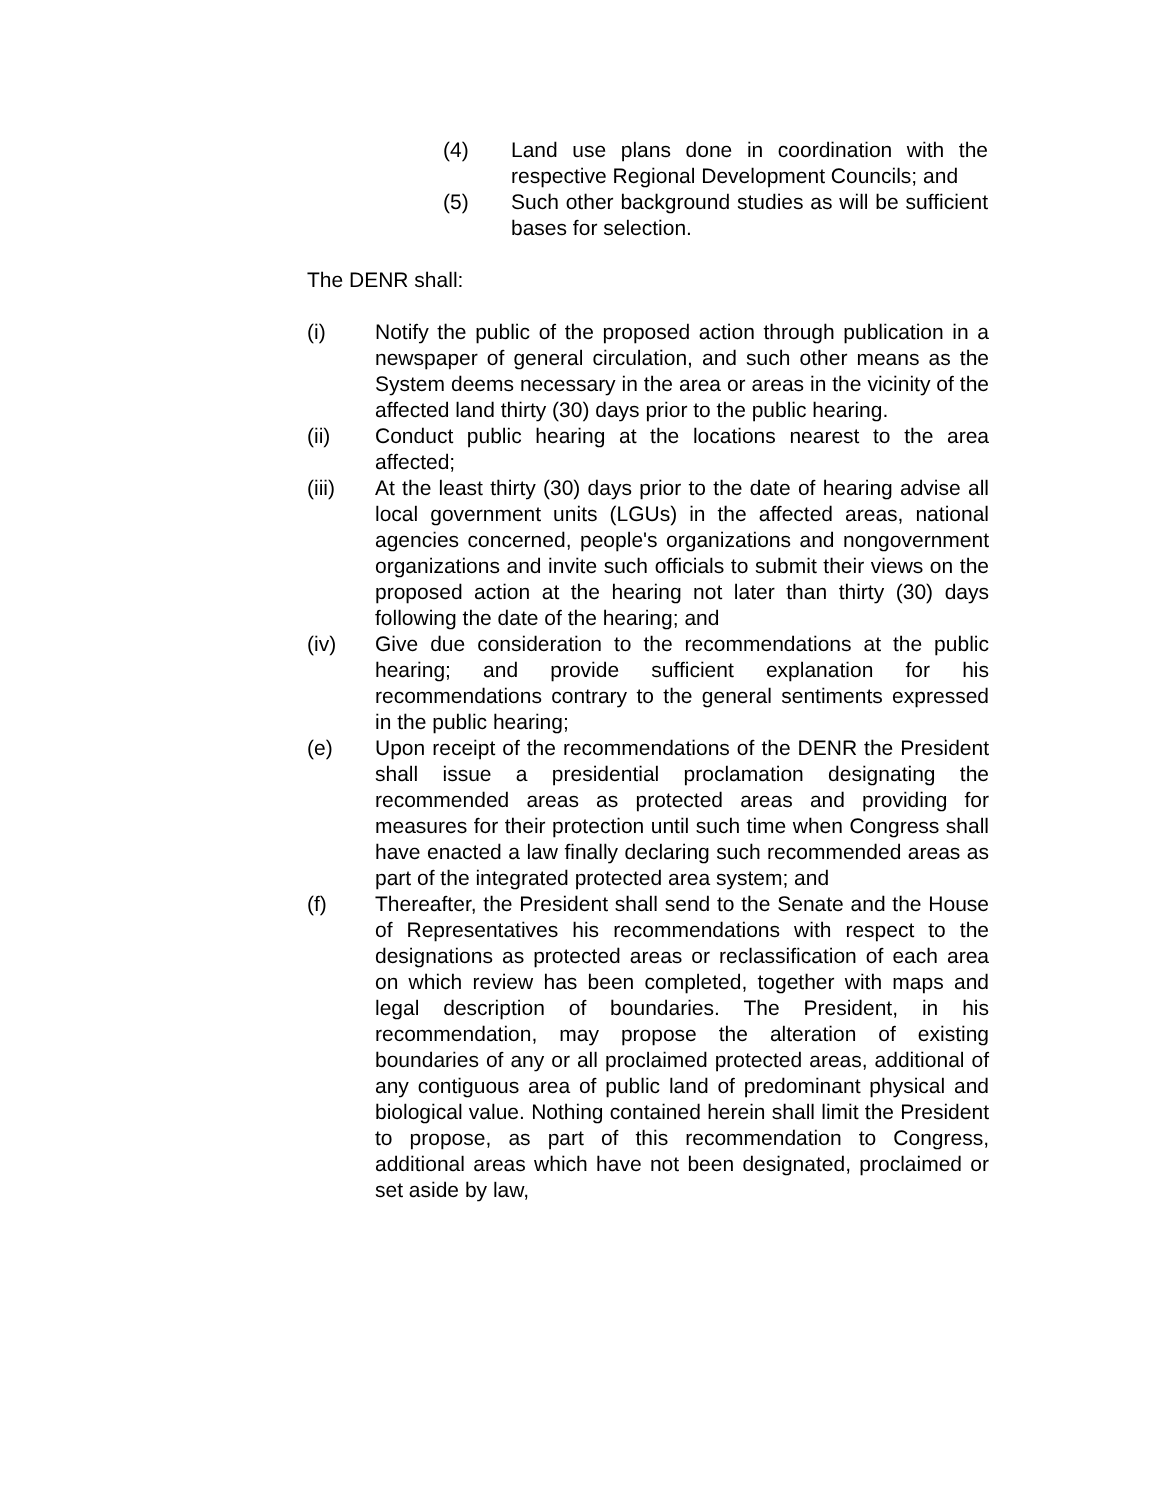(4) Land use plans done in coordination with the respective Regional Development Councils; and
(5) Such other background studies as will be sufficient bases for selection.
The DENR shall:
(i) Notify the public of the proposed action through publication in a newspaper of general circulation, and such other means as the System deems necessary in the area or areas in the vicinity of the affected land thirty (30) days prior to the public hearing.
(ii) Conduct public hearing at the locations nearest to the area affected;
(iii) At the least thirty (30) days prior to the date of hearing advise all local government units (LGUs) in the affected areas, national agencies concerned, people's organizations and nongovernment organizations and invite such officials to submit their views on the proposed action at the hearing not later than thirty (30) days following the date of the hearing; and
(iv) Give due consideration to the recommendations at the public hearing; and provide sufficient explanation for his recommendations contrary to the general sentiments expressed in the public hearing;
(e) Upon receipt of the recommendations of the DENR the President shall issue a presidential proclamation designating the recommended areas as protected areas and providing for measures for their protection until such time when Congress shall have enacted a law finally declaring such recommended areas as part of the integrated protected area system; and
(f) Thereafter, the President shall send to the Senate and the House of Representatives his recommendations with respect to the designations as protected areas or reclassification of each area on which review has been completed, together with maps and legal description of boundaries. The President, in his recommendation, may propose the alteration of existing boundaries of any or all proclaimed protected areas, additional of any contiguous area of public land of predominant physical and biological value. Nothing contained herein shall limit the President to propose, as part of this recommendation to Congress, additional areas which have not been designated, proclaimed or set aside by law,